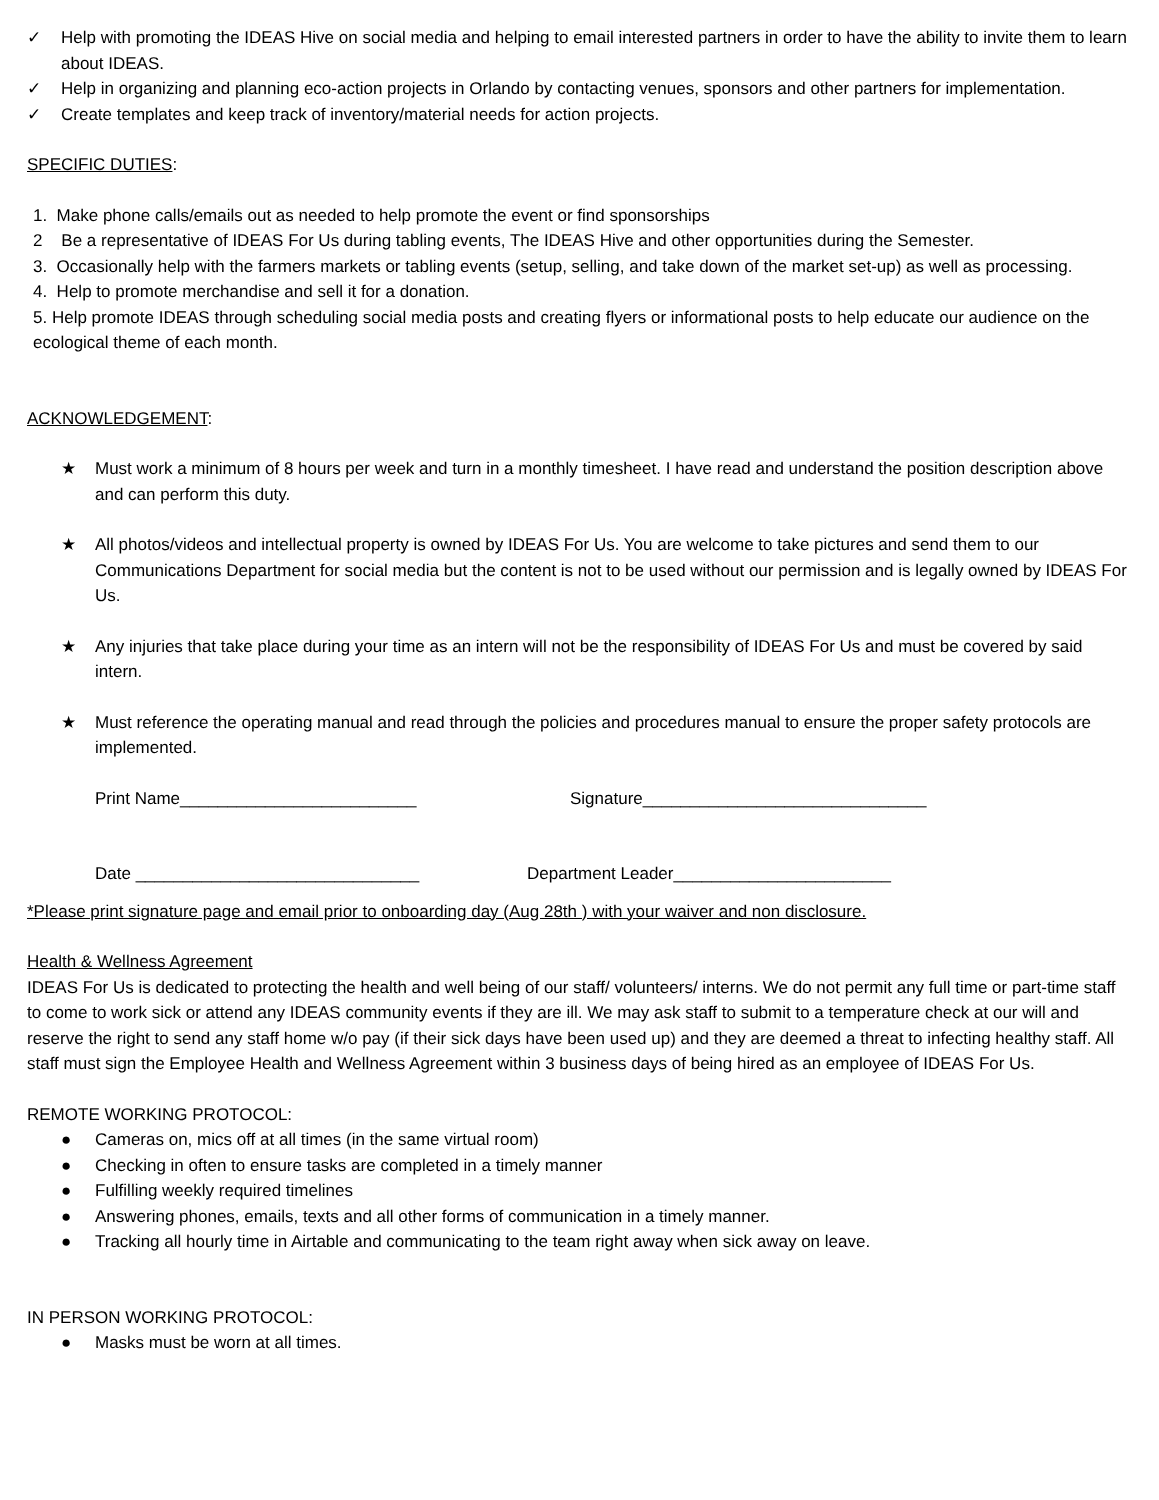✓ Help with promoting the IDEAS Hive on social media and helping to email interested partners in order to have the ability to invite them to learn about IDEAS.
✓ Help in organizing and planning eco-action projects in Orlando by contacting venues, sponsors and other partners for implementation.
✓ Create templates and keep track of inventory/material needs for action projects.
SPECIFIC DUTIES:
1. Make phone calls/emails out as needed to help promote the event or find sponsorships
2 Be a representative of IDEAS For Us during tabling events, The IDEAS Hive and other opportunities during the Semester.
3. Occasionally help with the farmers markets or tabling events (setup, selling, and take down of the market set-up) as well as processing.
4. Help to promote merchandise and sell it for a donation.
5. Help promote IDEAS through scheduling social media posts and creating flyers or informational posts to help educate our audience on the ecological theme of each month.
ACKNOWLEDGEMENT:
★ Must work a minimum of 8 hours per week and turn in a monthly timesheet. I have read and understand the position description above and can perform this duty.
★ All photos/videos and intellectual property is owned by IDEAS For Us. You are welcome to take pictures and send them to our Communications Department for social media but the content is not to be used without our permission and is legally owned by IDEAS For Us.
★ Any injuries that take place during your time as an intern will not be the responsibility of IDEAS For Us and must be covered by said intern.
★ Must reference the operating manual and read through the policies and procedures manual to ensure the proper safety protocols are implemented.
Print Name_________________________ Signature______________________________
Date ______________________________ Department Leader_______________________
*Please print signature page and email prior to onboarding day (Aug 28th ) with your waiver and non disclosure.
Health & Wellness Agreement
IDEAS For Us is dedicated to protecting the health and well being of our staff/ volunteers/ interns. We do not permit any full time or part-time staff to come to work sick or attend any IDEAS community events if they are ill. We may ask staff to submit to a temperature check at our will and reserve the right to send any staff home w/o pay (if their sick days have been used up) and they are deemed a threat to infecting healthy staff. All staff must sign the Employee Health and Wellness Agreement within 3 business days of being hired as an employee of IDEAS For Us.
REMOTE WORKING PROTOCOL:
● Cameras on, mics off at all times (in the same virtual room)
● Checking in often to ensure tasks are completed in a timely manner
● Fulfilling weekly required timelines
● Answering phones, emails, texts and all other forms of communication in a timely manner.
● Tracking all hourly time in Airtable and communicating to the team right away when sick away on leave.
IN PERSON WORKING PROTOCOL:
● Masks must be worn at all times.